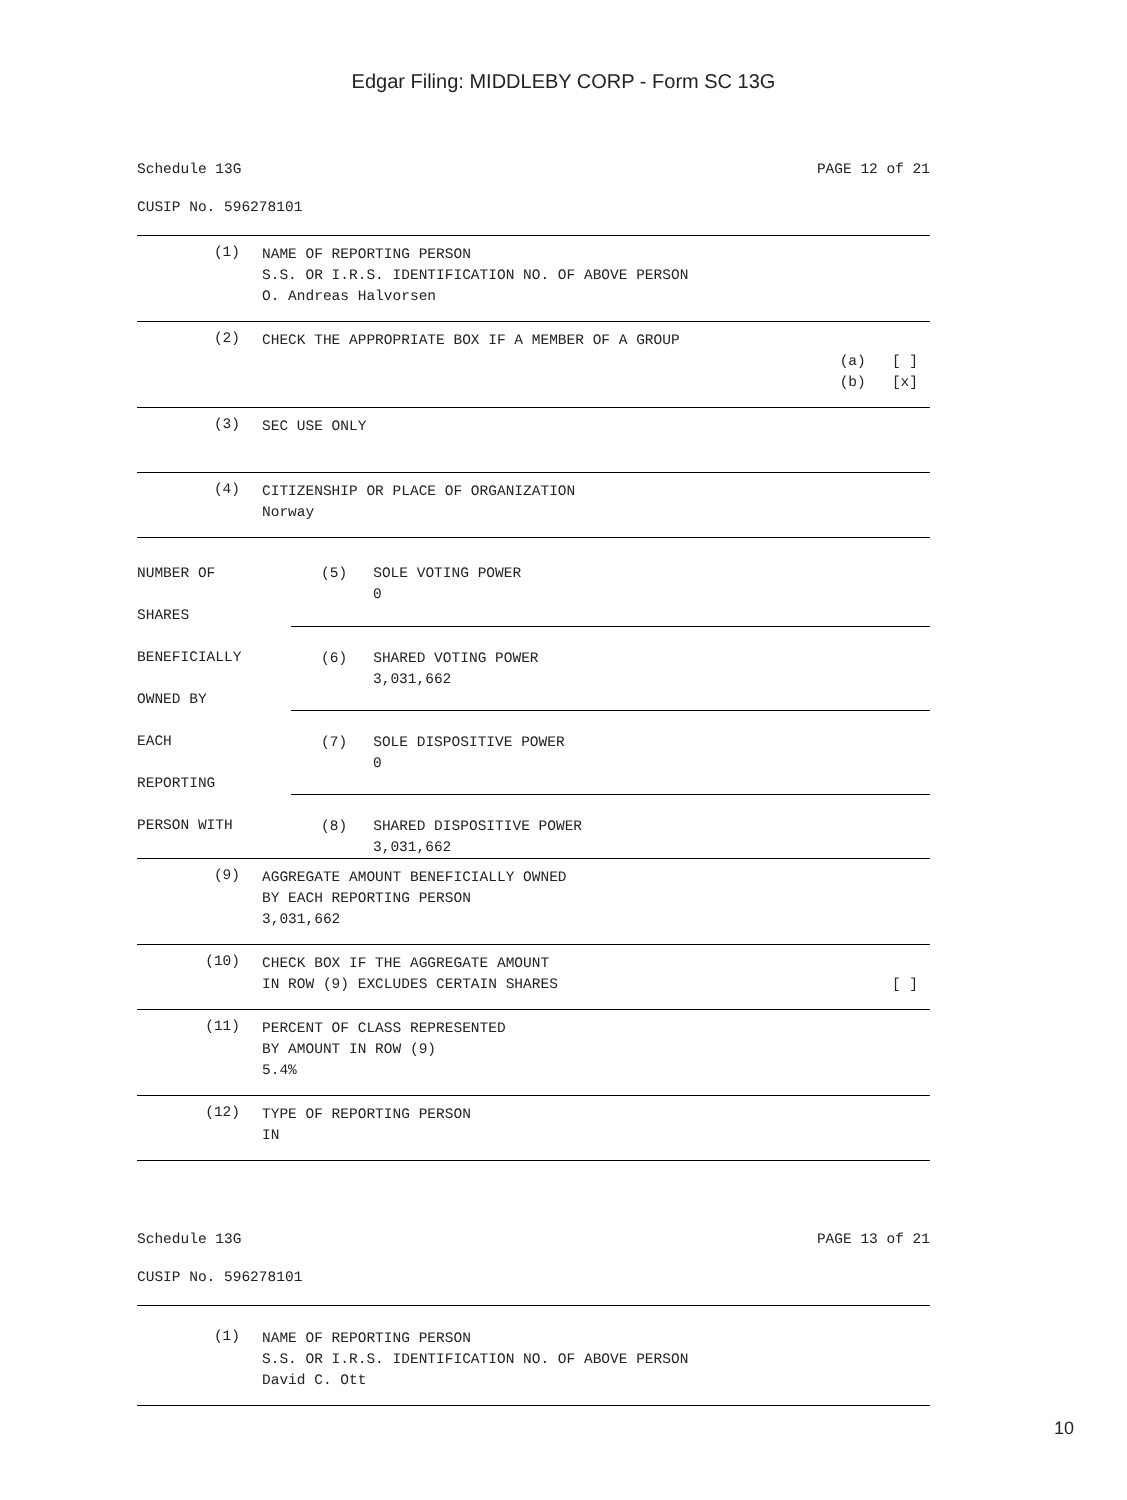Edgar Filing: MIDDLEBY CORP - Form SC 13G
Schedule 13G PAGE 12 of 21
CUSIP No. 596278101
(1)
NAME OF REPORTING PERSON
S.S. OR I.R.S. IDENTIFICATION NO. OF ABOVE PERSON
O. Andreas Halvorsen
(2)
CHECK THE APPROPRIATE BOX IF A MEMBER OF A GROUP
(a) [ ]
(b) [x]
(3)
SEC USE ONLY
(4)
CITIZENSHIP OR PLACE OF ORGANIZATION
Norway
| NUMBER OF SHARES | (5) SOLE VOTING POWER 0 |
| BENEFICIALLY OWNED BY | (6) SHARED VOTING POWER 3,031,662 |
| EACH REPORTING | (7) SOLE DISPOSITIVE POWER 0 |
| PERSON WITH | (8) SHARED DISPOSITIVE POWER 3,031,662 |
(9)
AGGREGATE AMOUNT BENEFICIALLY OWNED
BY EACH REPORTING PERSON
3,031,662
(10)
CHECK BOX IF THE AGGREGATE AMOUNT
IN ROW (9) EXCLUDES CERTAIN SHARES [ ]
(11)
PERCENT OF CLASS REPRESENTED
BY AMOUNT IN ROW (9)
5.4%
(12)
TYPE OF REPORTING PERSON
IN
Schedule 13G PAGE 13 of 21
CUSIP No. 596278101
(1)
NAME OF REPORTING PERSON
S.S. OR I.R.S. IDENTIFICATION NO. OF ABOVE PERSON
David C. Ott
10